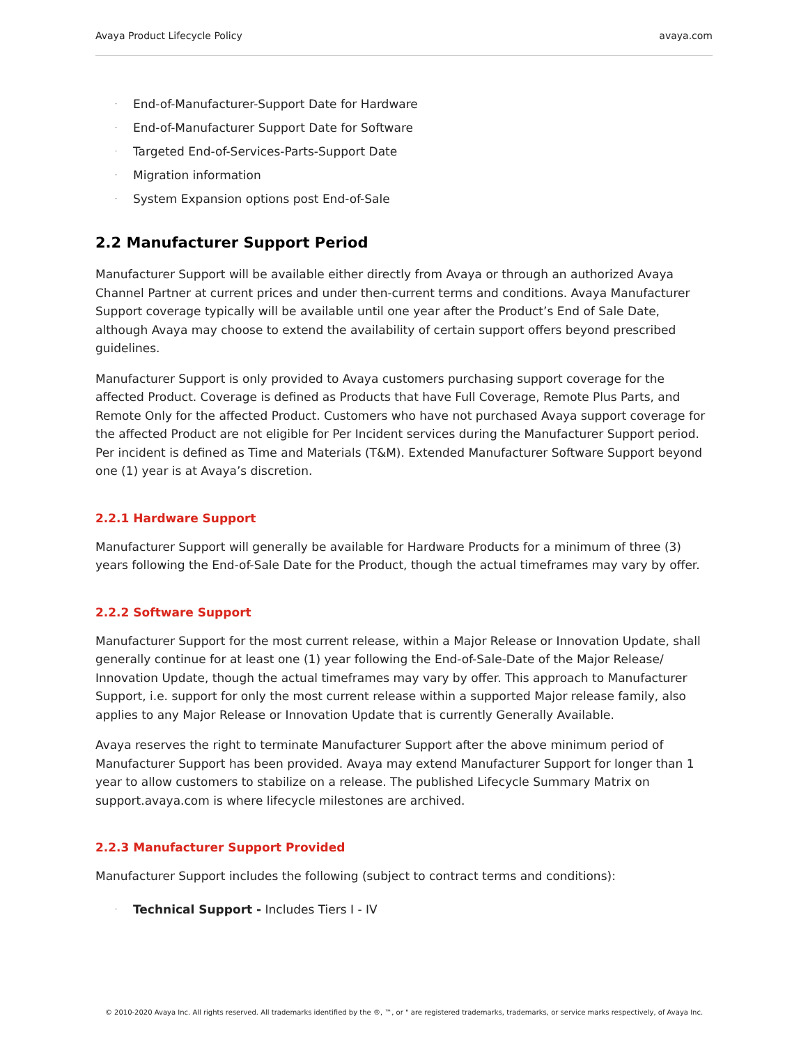Avaya Product Lifecycle Policy avaya.com
· End-of-Manufacturer-Support Date for Hardware
· End-of-Manufacturer Support Date for Software
· Targeted End-of-Services-Parts-Support Date
· Migration information
· System Expansion options post End-of-Sale
2.2 Manufacturer Support Period
Manufacturer Support will be available either directly from Avaya or through an authorized Avaya Channel Partner at current prices and under then-current terms and conditions. Avaya Manufacturer Support coverage typically will be available until one year after the Product’s End of Sale Date, although Avaya may choose to extend the availability of certain support offers beyond prescribed guidelines.
Manufacturer Support is only provided to Avaya customers purchasing support coverage for the affected Product. Coverage is defined as Products that have Full Coverage, Remote Plus Parts, and Remote Only for the affected Product. Customers who have not purchased Avaya support coverage for the affected Product are not eligible for Per Incident services during the Manufacturer Support period. Per incident is defined as Time and Materials (T&M). Extended Manufacturer Software Support beyond one (1) year is at Avaya’s discretion.
2.2.1 Hardware Support
Manufacturer Support will generally be available for Hardware Products for a minimum of three (3) years following the End-of-Sale Date for the Product, though the actual timeframes may vary by offer.
2.2.2 Software Support
Manufacturer Support for the most current release, within a Major Release or Innovation Update, shall generally continue for at least one (1) year following the End-of-Sale-Date of the Major Release/ Innovation Update, though the actual timeframes may vary by offer. This approach to Manufacturer Support, i.e. support for only the most current release within a supported Major release family, also applies to any Major Release or Innovation Update that is currently Generally Available.
Avaya reserves the right to terminate Manufacturer Support after the above minimum period of Manufacturer Support has been provided. Avaya may extend Manufacturer Support for longer than 1 year to allow customers to stabilize on a release. The published Lifecycle Summary Matrix on support.avaya.com is where lifecycle milestones are archived.
2.2.3 Manufacturer Support Provided
Manufacturer Support includes the following (subject to contract terms and conditions):
· Technical Support - Includes Tiers I - IV
© 2010-2020 Avaya Inc. All rights reserved. All trademarks identified by the ®, ™, or " are registered trademarks, trademarks, or service marks respectively, of Avaya Inc.